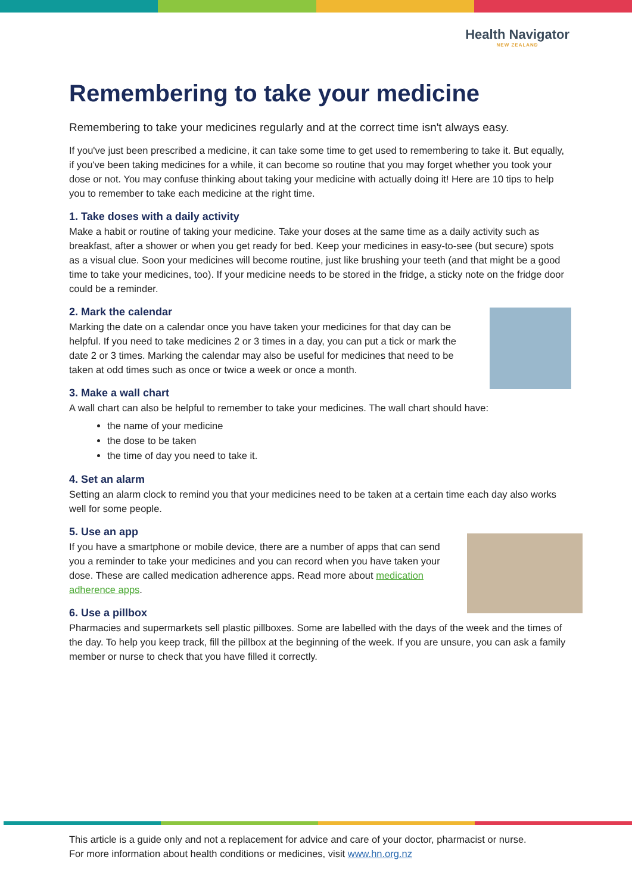Health Navigator
NEW ZEALAND
Remembering to take your medicine
Remembering to take your medicines regularly and at the correct time isn't always easy.
If you've just been prescribed a medicine, it can take some time to get used to remembering to take it. But equally, if you've been taking medicines for a while, it can become so routine that you may forget whether you took your dose or not. You may confuse thinking about taking your medicine with actually doing it! Here are 10 tips to help you to remember to take each medicine at the right time.
1. Take doses with a daily activity
Make a habit or routine of taking your medicine. Take your doses at the same time as a daily activity such as breakfast, after a shower or when you get ready for bed. Keep your medicines in easy-to-see (but secure) spots as a visual clue. Soon your medicines will become routine, just like brushing your teeth (and that might be a good time to take your medicines, too). If your medicine needs to be stored in the fridge, a sticky note on the fridge door could be a reminder.
2. Mark the calendar
Marking the date on a calendar once you have taken your medicines for that day can be helpful. If you need to take medicines 2 or 3 times in a day, you can put a tick or mark the date 2 or 3 times. Marking the calendar may also be useful for medicines that need to be taken at odd times such as once or twice a week or once a month.
3. Make a wall chart
A wall chart can also be helpful to remember to take your medicines. The wall chart should have:
the name of your medicine
the dose to be taken
the time of day you need to take it.
4. Set an alarm
Setting an alarm clock to remind you that your medicines need to be taken at a certain time each day also works well for some people.
5. Use an app
If you have a smartphone or mobile device, there are a number of apps that can send you a reminder to take your medicines and you can record when you have taken your dose. These are called medication adherence apps. Read more about medication adherence apps.
6. Use a pillbox
Pharmacies and supermarkets sell plastic pillboxes. Some are labelled with the days of the week and the times of the day. To help you keep track, fill the pillbox at the beginning of the week. If you are unsure, you can ask a family member or nurse to check that you have filled it correctly.
This article is a guide only and not a replacement for advice and care of your doctor, pharmacist or nurse.
For more information about health conditions or medicines, visit www.hn.org.nz